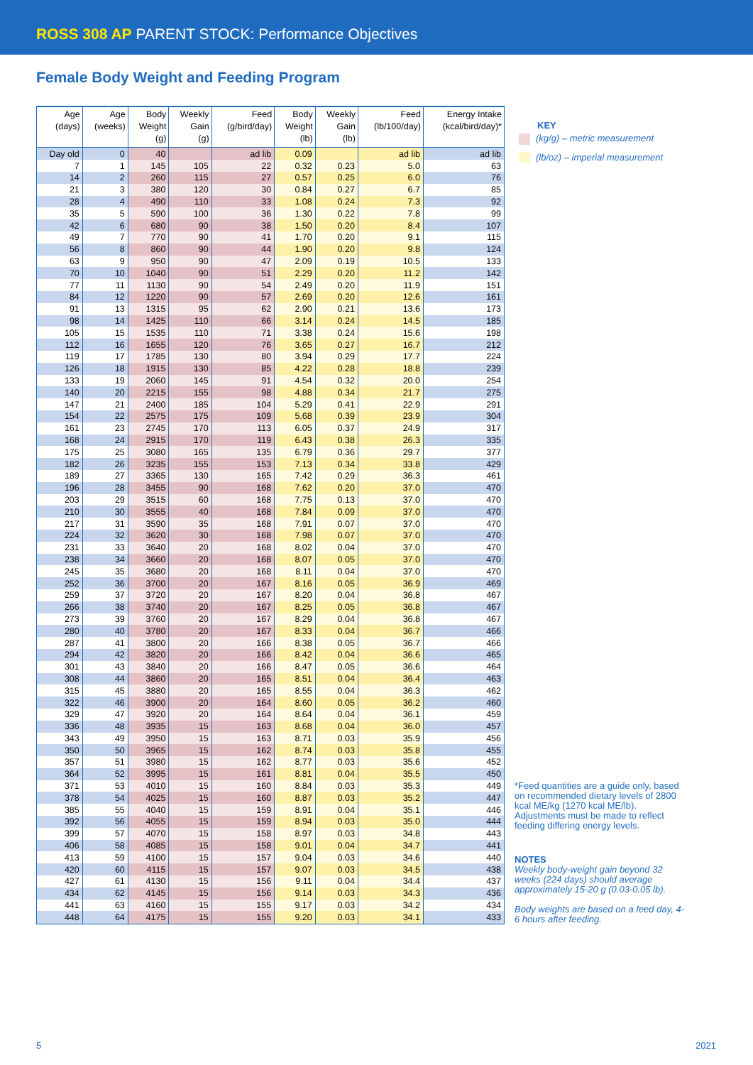ROSS 308 AP PARENT STOCK: Performance Objectives
Female Body Weight and Feeding Program
| Age (days) | Age (weeks) | Body Weight (g) | Weekly Gain (g) | Feed (g/bird/day) | Body Weight (lb) | Weekly Gain (lb) | Feed (lb/100/day) | Energy Intake (kcal/bird/day)* |
| --- | --- | --- | --- | --- | --- | --- | --- | --- |
| Day old | 0 | 40 | | ad lib | 0.09 | | ad lib | ad lib |
| 7 | 1 | 145 | 105 | 22 | 0.32 | 0.23 | 5.0 | 63 |
| 14 | 2 | 260 | 115 | 27 | 0.57 | 0.25 | 6.0 | 76 |
| 21 | 3 | 380 | 120 | 30 | 0.84 | 0.27 | 6.7 | 85 |
| 28 | 4 | 490 | 110 | 33 | 1.08 | 0.24 | 7.3 | 92 |
| 35 | 5 | 590 | 100 | 36 | 1.30 | 0.22 | 7.8 | 99 |
| 42 | 6 | 680 | 90 | 38 | 1.50 | 0.20 | 8.4 | 107 |
| 49 | 7 | 770 | 90 | 41 | 1.70 | 0.20 | 9.1 | 115 |
| 56 | 8 | 860 | 90 | 44 | 1.90 | 0.20 | 9.8 | 124 |
| 63 | 9 | 950 | 90 | 47 | 2.09 | 0.19 | 10.5 | 133 |
| 70 | 10 | 1040 | 90 | 51 | 2.29 | 0.20 | 11.2 | 142 |
| 77 | 11 | 1130 | 90 | 54 | 2.49 | 0.20 | 11.9 | 151 |
| 84 | 12 | 1220 | 90 | 57 | 2.69 | 0.20 | 12.6 | 161 |
| 91 | 13 | 1315 | 95 | 62 | 2.90 | 0.21 | 13.6 | 173 |
| 98 | 14 | 1425 | 110 | 66 | 3.14 | 0.24 | 14.5 | 185 |
| 105 | 15 | 1535 | 110 | 71 | 3.38 | 0.24 | 15.6 | 198 |
| 112 | 16 | 1655 | 120 | 76 | 3.65 | 0.27 | 16.7 | 212 |
| 119 | 17 | 1785 | 130 | 80 | 3.94 | 0.29 | 17.7 | 224 |
| 126 | 18 | 1915 | 130 | 85 | 4.22 | 0.28 | 18.8 | 239 |
| 133 | 19 | 2060 | 145 | 91 | 4.54 | 0.32 | 20.0 | 254 |
| 140 | 20 | 2215 | 155 | 98 | 4.88 | 0.34 | 21.7 | 275 |
| 147 | 21 | 2400 | 185 | 104 | 5.29 | 0.41 | 22.9 | 291 |
| 154 | 22 | 2575 | 175 | 109 | 5.68 | 0.39 | 23.9 | 304 |
| 161 | 23 | 2745 | 170 | 113 | 6.05 | 0.37 | 24.9 | 317 |
| 168 | 24 | 2915 | 170 | 119 | 6.43 | 0.38 | 26.3 | 335 |
| 175 | 25 | 3080 | 165 | 135 | 6.79 | 0.36 | 29.7 | 377 |
| 182 | 26 | 3235 | 155 | 153 | 7.13 | 0.34 | 33.8 | 429 |
| 189 | 27 | 3365 | 130 | 165 | 7.42 | 0.29 | 36.3 | 461 |
| 196 | 28 | 3455 | 90 | 168 | 7.62 | 0.20 | 37.0 | 470 |
| 203 | 29 | 3515 | 60 | 168 | 7.75 | 0.13 | 37.0 | 470 |
| 210 | 30 | 3555 | 40 | 168 | 7.84 | 0.09 | 37.0 | 470 |
| 217 | 31 | 3590 | 35 | 168 | 7.91 | 0.07 | 37.0 | 470 |
| 224 | 32 | 3620 | 30 | 168 | 7.98 | 0.07 | 37.0 | 470 |
| 231 | 33 | 3640 | 20 | 168 | 8.02 | 0.04 | 37.0 | 470 |
| 238 | 34 | 3660 | 20 | 168 | 8.07 | 0.05 | 37.0 | 470 |
| 245 | 35 | 3680 | 20 | 168 | 8.11 | 0.04 | 37.0 | 470 |
| 252 | 36 | 3700 | 20 | 167 | 8.16 | 0.05 | 36.9 | 469 |
| 259 | 37 | 3720 | 20 | 167 | 8.20 | 0.04 | 36.8 | 467 |
| 266 | 38 | 3740 | 20 | 167 | 8.25 | 0.05 | 36.8 | 467 |
| 273 | 39 | 3760 | 20 | 167 | 8.29 | 0.04 | 36.8 | 467 |
| 280 | 40 | 3780 | 20 | 167 | 8.33 | 0.04 | 36.7 | 466 |
| 287 | 41 | 3800 | 20 | 166 | 8.38 | 0.05 | 36.7 | 466 |
| 294 | 42 | 3820 | 20 | 166 | 8.42 | 0.04 | 36.6 | 465 |
| 301 | 43 | 3840 | 20 | 166 | 8.47 | 0.05 | 36.6 | 464 |
| 308 | 44 | 3860 | 20 | 165 | 8.51 | 0.04 | 36.4 | 463 |
| 315 | 45 | 3880 | 20 | 165 | 8.55 | 0.04 | 36.3 | 462 |
| 322 | 46 | 3900 | 20 | 164 | 8.60 | 0.05 | 36.2 | 460 |
| 329 | 47 | 3920 | 20 | 164 | 8.64 | 0.04 | 36.1 | 459 |
| 336 | 48 | 3935 | 15 | 163 | 8.68 | 0.04 | 36.0 | 457 |
| 343 | 49 | 3950 | 15 | 163 | 8.71 | 0.03 | 35.9 | 456 |
| 350 | 50 | 3965 | 15 | 162 | 8.74 | 0.03 | 35.8 | 455 |
| 357 | 51 | 3980 | 15 | 162 | 8.77 | 0.03 | 35.6 | 452 |
| 364 | 52 | 3995 | 15 | 161 | 8.81 | 0.04 | 35.5 | 450 |
| 371 | 53 | 4010 | 15 | 160 | 8.84 | 0.03 | 35.3 | 449 |
| 378 | 54 | 4025 | 15 | 160 | 8.87 | 0.03 | 35.2 | 447 |
| 385 | 55 | 4040 | 15 | 159 | 8.91 | 0.04 | 35.1 | 446 |
| 392 | 56 | 4055 | 15 | 159 | 8.94 | 0.03 | 35.0 | 444 |
| 399 | 57 | 4070 | 15 | 158 | 8.97 | 0.03 | 34.8 | 443 |
| 406 | 58 | 4085 | 15 | 158 | 9.01 | 0.04 | 34.7 | 441 |
| 413 | 59 | 4100 | 15 | 157 | 9.04 | 0.03 | 34.6 | 440 |
| 420 | 60 | 4115 | 15 | 157 | 9.07 | 0.03 | 34.5 | 438 |
| 427 | 61 | 4130 | 15 | 156 | 9.11 | 0.04 | 34.4 | 437 |
| 434 | 62 | 4145 | 15 | 156 | 9.14 | 0.03 | 34.3 | 436 |
| 441 | 63 | 4160 | 15 | 155 | 9.17 | 0.03 | 34.2 | 434 |
| 448 | 64 | 4175 | 15 | 155 | 9.20 | 0.03 | 34.1 | 433 |
KEY
(kg/g) – metric measurement
(lb/oz) – imperial measurement
*Feed quantities are a guide only, based on recommended dietary levels of 2800 kcal ME/kg (1270 kcal ME/lb). Adjustments must be made to reflect feeding differing energy levels.
NOTES
Weekly body-weight gain beyond 32 weeks (224 days) should average approximately 15-20 g (0.03-0.05 lb).
Body weights are based on a feed day, 4-6 hours after feeding.
5 2021